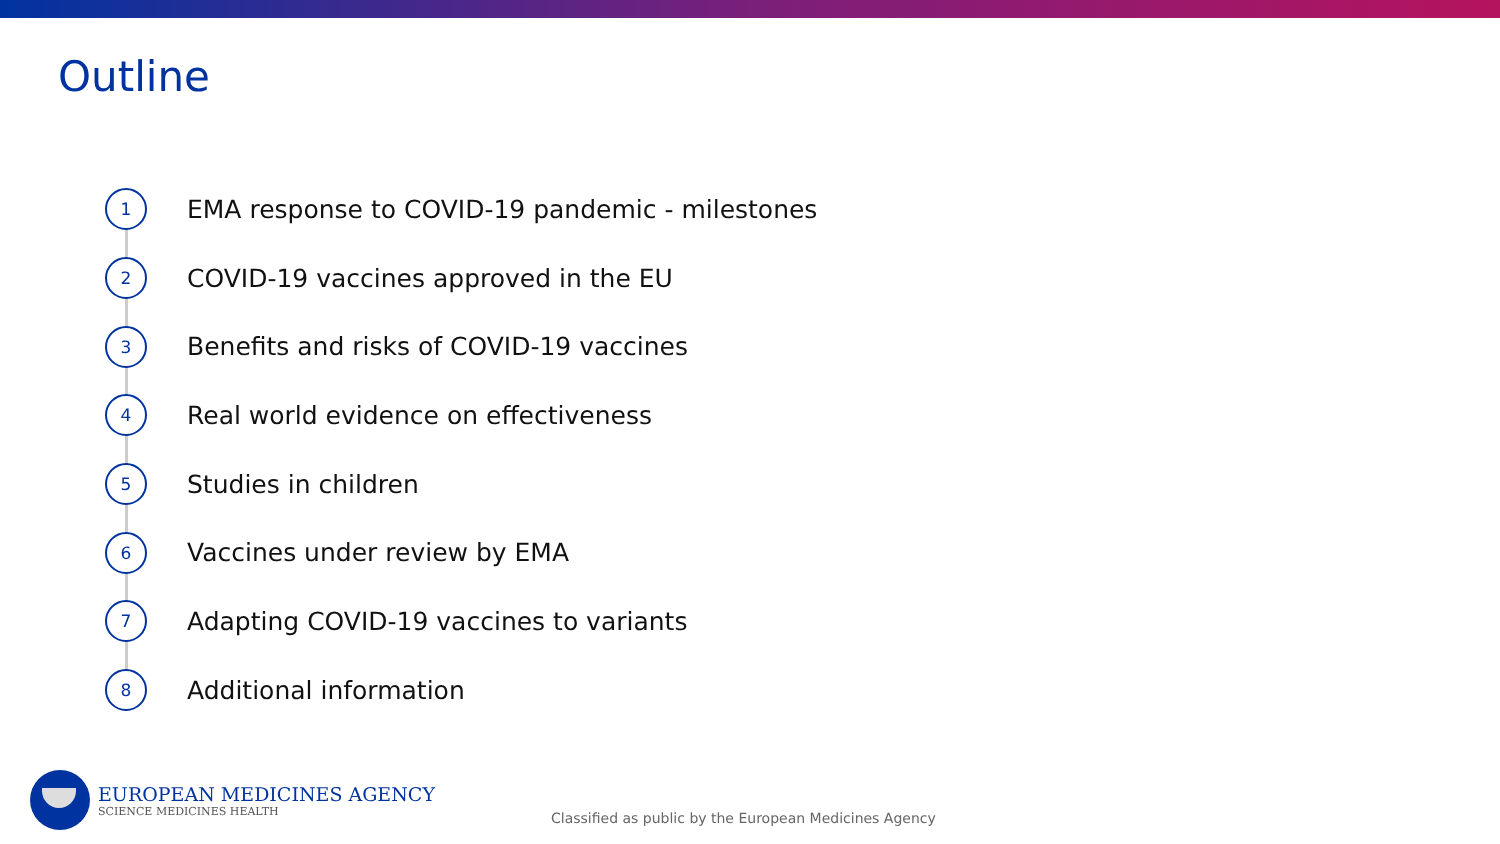Outline
1
EMA response to COVID-19 pandemic - milestones
2
COVID-19 vaccines approved in the EU
3
Benefits and risks of COVID-19 vaccines
4
Real world evidence on effectiveness
5
Studies in children
6
Vaccines under review by EMA
7
Adapting COVID-19 vaccines to variants
8
Additional information
EUROPEAN MEDICINES AGENCY
SCIENCE MEDICINES HEALTH
Classified as public by the European Medicines Agency